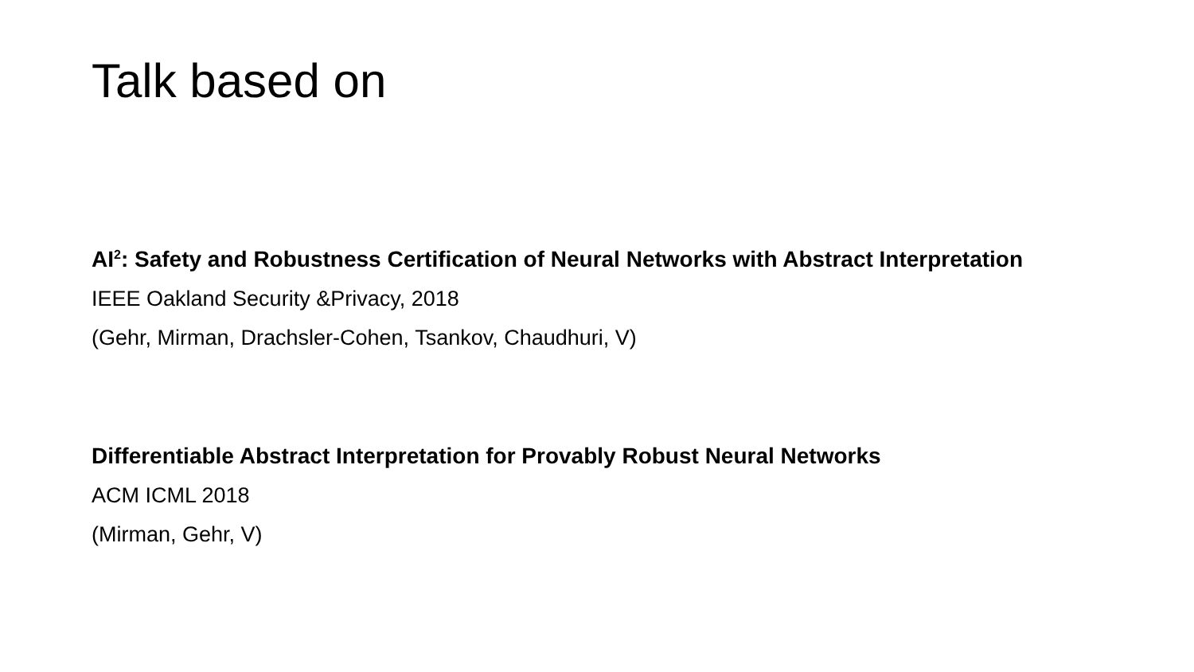Talk based on
AI<sup>2</sup>: Safety and Robustness Certification of Neural Networks with Abstract Interpretation
IEEE Oakland Security &Privacy, 2018
(Gehr, Mirman, Drachsler-Cohen, Tsankov, Chaudhuri, V)
Differentiable Abstract Interpretation for Provably Robust Neural Networks
ACM ICML 2018
(Mirman, Gehr, V)